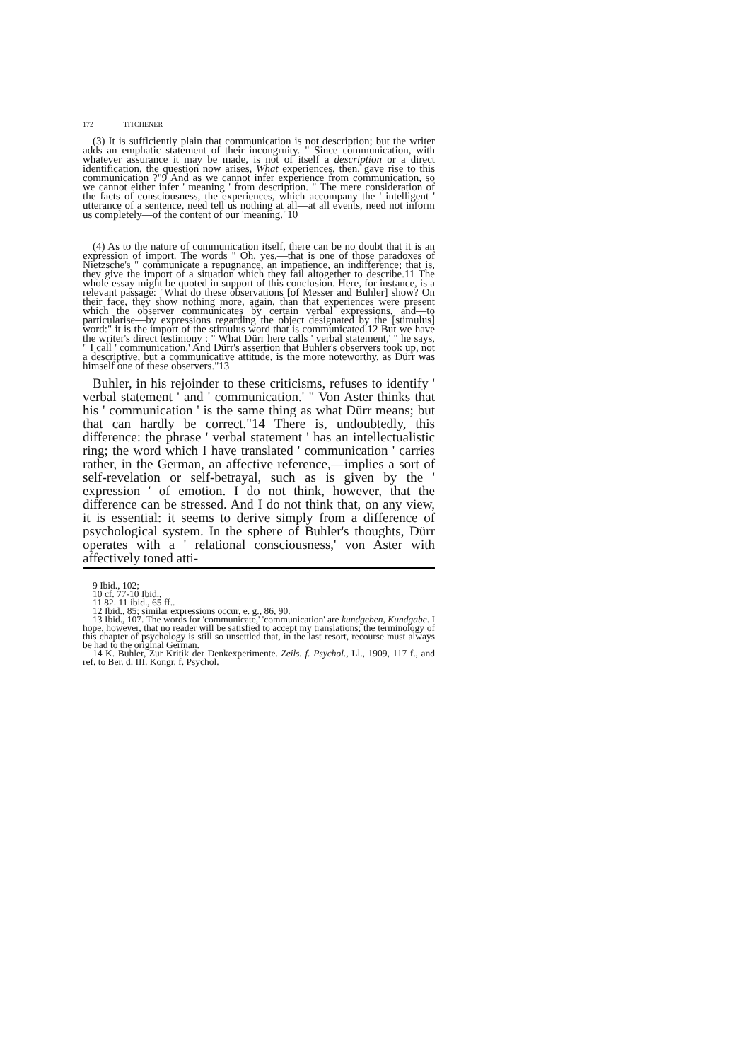172 TITCHENER
(3) It is sufficiently plain that communication is not description; but the writer adds an emphatic statement of their incongruity. " Since communication, with whatever assurance it may be made, is not of itself a description or a direct identification, the question now arises, What experiences, then, gave rise to this communication ?"9 And as we cannot infer experience from communication, so we cannot either infer ' meaning ' from description. " The mere consideration of the facts of consciousness, the experiences, which accompany the ' intelligent ' utterance of a sentence, need tell us nothing at all—at all events, need not inform us completely—of the content of our 'meaning."10
(4) As to the nature of communication itself, there can be no doubt that it is an expression of import. The words " Oh, yes,—that is one of those paradoxes of Nietzsche's " communicate a repugnance, an impatience, an indifference; that is, they give the import of a situation which they fail altogether to describe.11 The whole essay might be quoted in support of this conclusion. Here, for instance, is a relevant passage: "What do these observations [of Messer and Buhler] show? On their face, they show nothing more, again, than that experiences were present which the observer communicates by certain verbal expressions, and—to particularise—by expressions regarding the object designated by the [stimulus] word:" it is the import of the stimulus word that is communicated.12 But we have the writer's direct testimony : " What Dürr here calls ' verbal statement,' " he says, " I call ' communication.' And Dürr's assertion that Buhler's observers took up, not a descriptive, but a communicative attitude, is the more noteworthy, as Dürr was himself one of these observers."13
Buhler, in his rejoinder to these criticisms, refuses to identify ' verbal statement ' and ' communication.' " Von Aster thinks that his ' communication ' is the same thing as what Dürr means; but that can hardly be correct."14 There is, undoubtedly, this difference: the phrase ' verbal statement ' has an intellectualistic ring; the word which I have translated ' communication ' carries rather, in the German, an affective reference,—implies a sort of self-revelation or self-betrayal, such as is given by the ' expression ' of emotion. I do not think, however, that the difference can be stressed. And I do not think that, on any view, it is essential: it seems to derive simply from a difference of psychological system. In the sphere of Buhler's thoughts, Dürr operates with a ' relational consciousness,' von Aster with affectively toned atti-
9 Ibid., 102;
10 cf. 77-10 Ibid.,
11 82. 11 ibid., 65 ff..
12 Ibid., 85; similar expressions occur, e. g., 86, 90.
13 Ibid., 107. The words for 'communicate,' 'communication' are kundgeben, Kundgabe. I hope, however, that no reader will be satisfied to accept my translations; the terminology of this chapter of psychology is still so unsettled that, in the last resort, recourse must always be had to the original German.
14 K. Buhler, Zur Kritik der Denkexperimente. Zeils. f. Psychol., Ll., 1909, 117 f., and ref. to Ber. d. III. Kongr. f. Psychol.